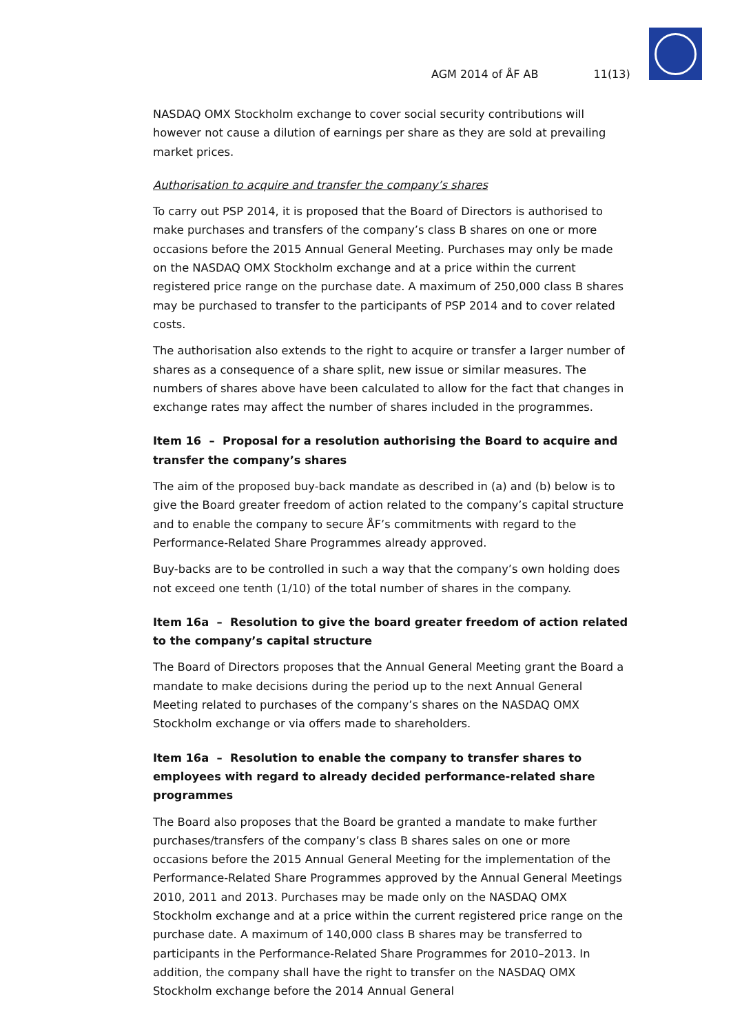AGM 2014 of ÅF AB 11(13)
NASDAQ OMX Stockholm exchange to cover social security contributions will however not cause a dilution of earnings per share as they are sold at prevailing market prices.
Authorisation to acquire and transfer the company’s shares
To carry out PSP 2014, it is proposed that the Board of Directors is authorised to make purchases and transfers of the company’s class B shares on one or more occasions before the 2015 Annual General Meeting. Purchases may only be made on the NASDAQ OMX Stockholm exchange and at a price within the current registered price range on the purchase date. A maximum of 250,000 class B shares may be purchased to transfer to the participants of PSP 2014 and to cover related costs.
The authorisation also extends to the right to acquire or transfer a larger number of shares as a consequence of a share split, new issue or similar measures. The numbers of shares above have been calculated to allow for the fact that changes in exchange rates may affect the number of shares included in the programmes.
Item 16 – Proposal for a resolution authorising the Board to acquire and transfer the company’s shares
The aim of the proposed buy-back mandate as described in (a) and (b) below is to give the Board greater freedom of action related to the company’s capital structure and to enable the company to secure ÅF’s commitments with regard to the Performance-Related Share Programmes already approved.
Buy-backs are to be controlled in such a way that the company’s own holding does not exceed one tenth (1/10) of the total number of shares in the company.
Item 16a – Resolution to give the board greater freedom of action related to the company’s capital structure
The Board of Directors proposes that the Annual General Meeting grant the Board a mandate to make decisions during the period up to the next Annual General Meeting related to purchases of the company’s shares on the NASDAQ OMX Stockholm exchange or via offers made to shareholders.
Item 16a – Resolution to enable the company to transfer shares to employees with regard to already decided performance-related share programmes
The Board also proposes that the Board be granted a mandate to make further purchases/transfers of the company’s class B shares sales on one or more occasions before the 2015 Annual General Meeting for the implementation of the Performance-Related Share Programmes approved by the Annual General Meetings 2010, 2011 and 2013. Purchases may be made only on the NASDAQ OMX Stockholm exchange and at a price within the current registered price range on the purchase date. A maximum of 140,000 class B shares may be transferred to participants in the Performance-Related Share Programmes for 2010–2013. In addition, the company shall have the right to transfer on the NASDAQ OMX Stockholm exchange before the 2014 Annual General